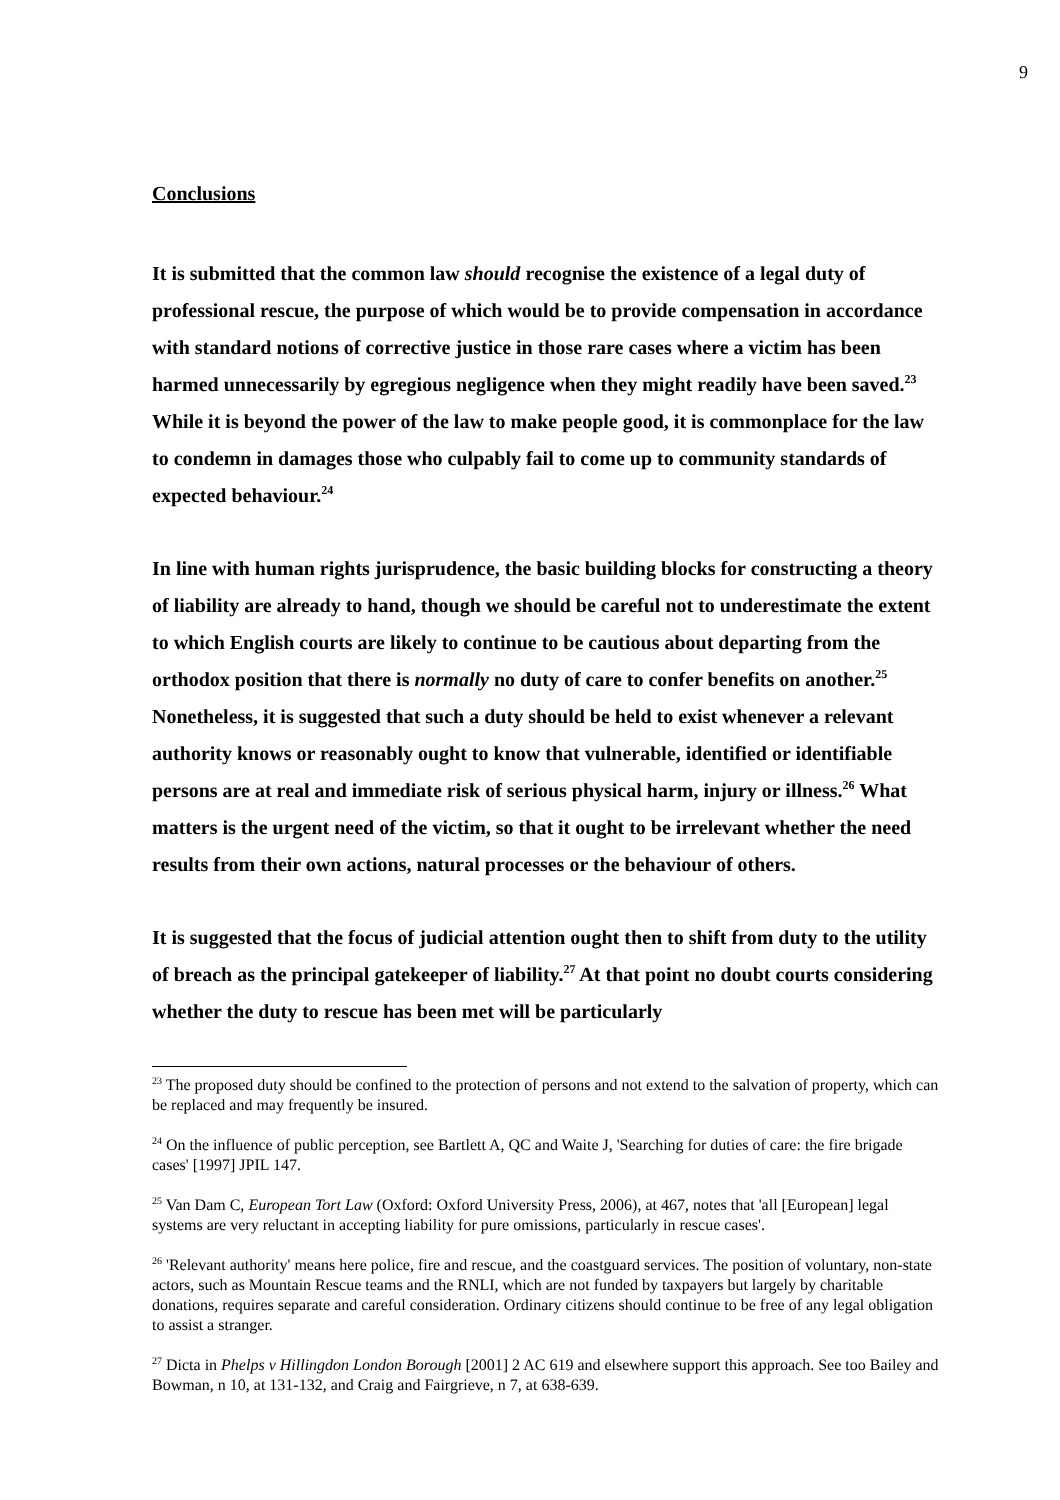9
Conclusions
It is submitted that the common law should recognise the existence of a legal duty of professional rescue, the purpose of which would be to provide compensation in accordance with standard notions of corrective justice in those rare cases where a victim has been harmed unnecessarily by egregious negligence when they might readily have been saved.<sup>23</sup> While it is beyond the power of the law to make people good, it is commonplace for the law to condemn in damages those who culpably fail to come up to community standards of expected behaviour.<sup>24</sup>
In line with human rights jurisprudence, the basic building blocks for constructing a theory of liability are already to hand, though we should be careful not to underestimate the extent to which English courts are likely to continue to be cautious about departing from the orthodox position that there is normally no duty of care to confer benefits on another.<sup>25</sup> Nonetheless, it is suggested that such a duty should be held to exist whenever a relevant authority knows or reasonably ought to know that vulnerable, identified or identifiable persons are at real and immediate risk of serious physical harm, injury or illness.<sup>26</sup> What matters is the urgent need of the victim, so that it ought to be irrelevant whether the need results from their own actions, natural processes or the behaviour of others.
It is suggested that the focus of judicial attention ought then to shift from duty to the utility of breach as the principal gatekeeper of liability.<sup>27</sup> At that point no doubt courts considering whether the duty to rescue has been met will be particularly
<sup>23</sup> The proposed duty should be confined to the protection of persons and not extend to the salvation of property, which can be replaced and may frequently be insured.
<sup>24</sup> On the influence of public perception, see Bartlett A, QC and Waite J, 'Searching for duties of care: the fire brigade cases' [1997] JPIL 147.
<sup>25</sup> Van Dam C, European Tort Law (Oxford: Oxford University Press, 2006), at 467, notes that 'all [European] legal systems are very reluctant in accepting liability for pure omissions, particularly in rescue cases'.
<sup>26</sup> 'Relevant authority' means here police, fire and rescue, and the coastguard services. The position of voluntary, non-state actors, such as Mountain Rescue teams and the RNLI, which are not funded by taxpayers but largely by charitable donations, requires separate and careful consideration. Ordinary citizens should continue to be free of any legal obligation to assist a stranger.
<sup>27</sup> Dicta in Phelps v Hillingdon London Borough [2001] 2 AC 619 and elsewhere support this approach. See too Bailey and Bowman, n 10, at 131-132, and Craig and Fairgrieve, n 7, at 638-639.